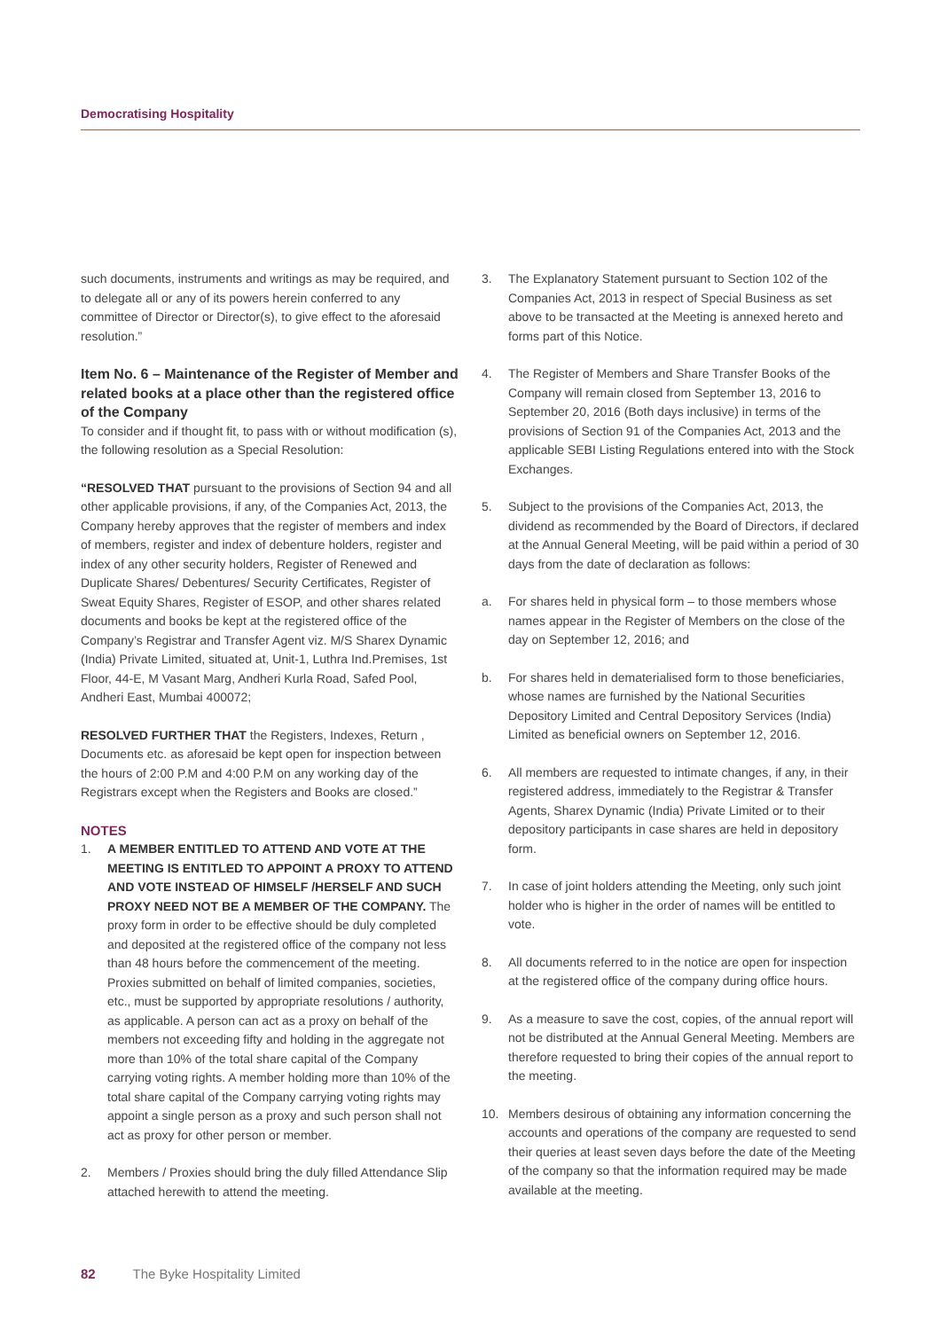Democratising Hospitality
such documents, instruments and writings as may be required, and to delegate all or any of its powers herein conferred to any committee of Director or Director(s), to give effect to the aforesaid resolution.”
Item No. 6 – Maintenance of the Register of Member and related books at a place other than the registered office of the Company
To consider and if thought fit, to pass with or without modification (s), the following resolution as a Special Resolution:
“RESOLVED THAT pursuant to the provisions of Section 94 and all other applicable provisions, if any, of the Companies Act, 2013, the Company hereby approves that the register of members and index of members, register and index of debenture holders, register and index of any other security holders, Register of Renewed and Duplicate Shares/ Debentures/ Security Certificates, Register of Sweat Equity Shares, Register of ESOP, and other shares related documents and books be kept at the registered office of the Company’s Registrar and Transfer Agent viz. M/S Sharex Dynamic (India) Private Limited, situated at, Unit-1, Luthra Ind.Premises, 1st Floor, 44-E, M Vasant Marg, Andheri Kurla Road, Safed Pool, Andheri East, Mumbai 400072;
RESOLVED FURTHER THAT the Registers, Indexes, Return , Documents etc. as aforesaid be kept open for inspection between the hours of 2:00 P.M and 4:00 P.M on any working day of the Registrars except when the Registers and Books are closed.”
NOTES
1. A MEMBER ENTITLED TO ATTEND AND VOTE AT THE MEETING IS ENTITLED TO APPOINT A PROXY TO ATTEND AND VOTE INSTEAD OF HIMSELF /HERSELF AND SUCH PROXY NEED NOT BE A MEMBER OF THE COMPANY. The proxy form in order to be effective should be duly completed and deposited at the registered office of the company not less than 48 hours before the commencement of the meeting. Proxies submitted on behalf of limited companies, societies, etc., must be supported by appropriate resolutions / authority, as applicable. A person can act as a proxy on behalf of the members not exceeding fifty and holding in the aggregate not more than 10% of the total share capital of the Company carrying voting rights. A member holding more than 10% of the total share capital of the Company carrying voting rights may appoint a single person as a proxy and such person shall not act as proxy for other person or member.
2. Members / Proxies should bring the duly filled Attendance Slip attached herewith to attend the meeting.
3. The Explanatory Statement pursuant to Section 102 of the Companies Act, 2013 in respect of Special Business as set above to be transacted at the Meeting is annexed hereto and forms part of this Notice.
4. The Register of Members and Share Transfer Books of the Company will remain closed from September 13, 2016 to September 20, 2016 (Both days inclusive) in terms of the provisions of Section 91 of the Companies Act, 2013 and the applicable SEBI Listing Regulations entered into with the Stock Exchanges.
5. Subject to the provisions of the Companies Act, 2013, the dividend as recommended by the Board of Directors, if declared at the Annual General Meeting, will be paid within a period of 30 days from the date of declaration as follows:
a. For shares held in physical form – to those members whose names appear in the Register of Members on the close of the day on September 12, 2016; and
b. For shares held in dematerialised form to those beneficiaries, whose names are furnished by the National Securities Depository Limited and Central Depository Services (India) Limited as beneficial owners on September 12, 2016.
6. All members are requested to intimate changes, if any, in their registered address, immediately to the Registrar & Transfer Agents, Sharex Dynamic (India) Private Limited or to their depository participants in case shares are held in depository form.
7. In case of joint holders attending the Meeting, only such joint holder who is higher in the order of names will be entitled to vote.
8. All documents referred to in the notice are open for inspection at the registered office of the company during office hours.
9. As a measure to save the cost, copies, of the annual report will not be distributed at the Annual General Meeting. Members are therefore requested to bring their copies of the annual report to the meeting.
10. Members desirous of obtaining any information concerning the accounts and operations of the company are requested to send their queries at least seven days before the date of the Meeting of the company so that the information required may be made available at the meeting.
82 The Byke Hospitality Limited